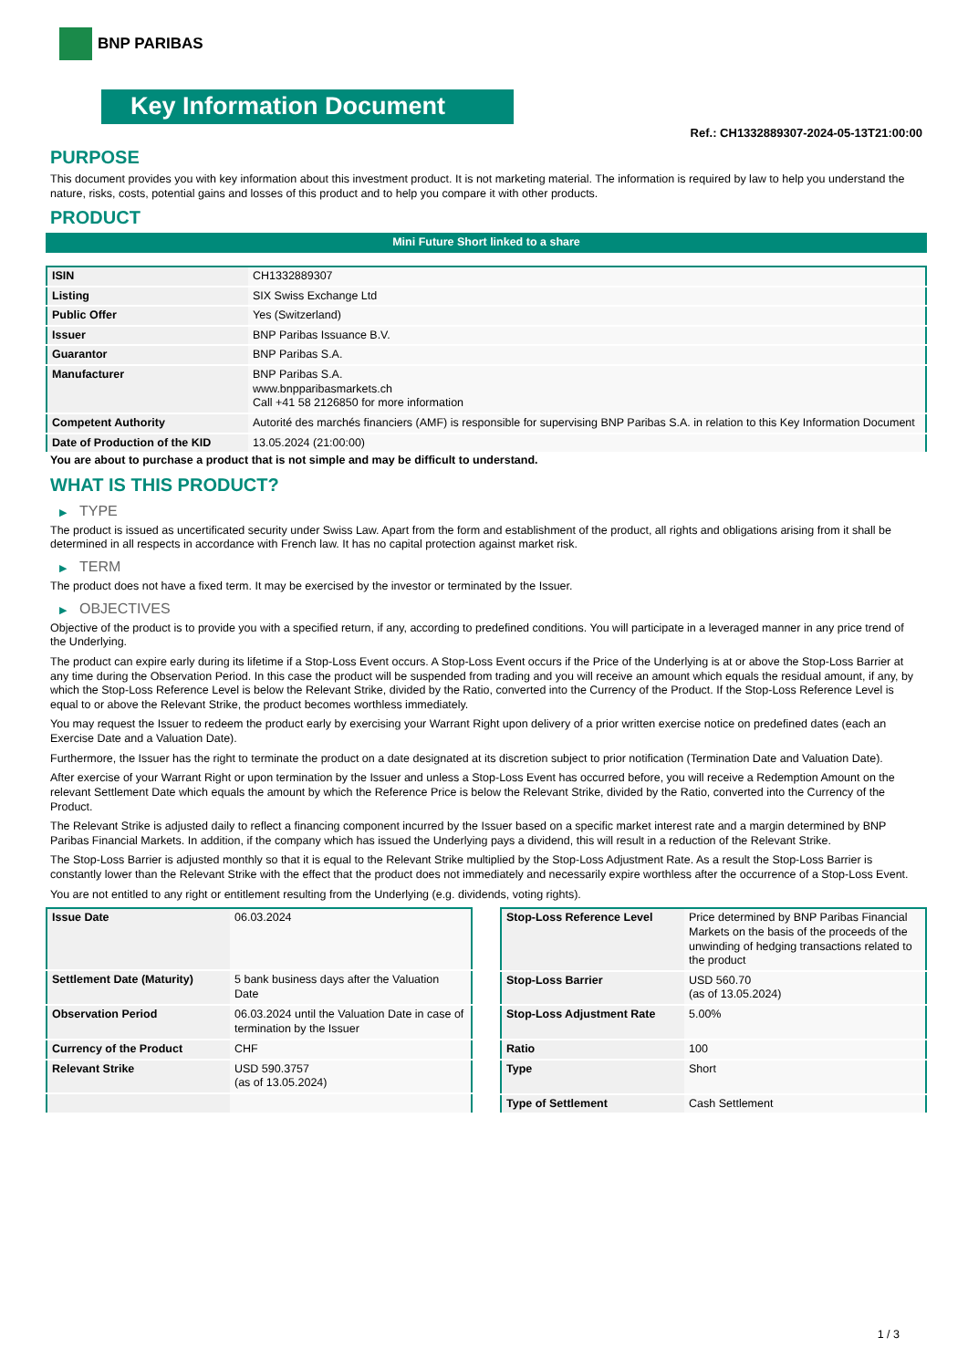BNP PARIBAS
Key Information Document
Ref.: CH1332889307-2024-05-13T21:00:00
PURPOSE
This document provides you with key information about this investment product. It is not marketing material. The information is required by law to help you understand the nature, risks, costs, potential gains and losses of this product and to help you compare it with other products.
PRODUCT
Mini Future Short linked to a share
| ISIN | CH1332889307 |
| Listing | SIX Swiss Exchange Ltd |
| Public Offer | Yes (Switzerland) |
| Issuer | BNP Paribas Issuance B.V. |
| Guarantor | BNP Paribas S.A. |
| Manufacturer | BNP Paribas S.A. www.bnpparibasmarkets.ch Call +41 58 2126850 for more information |
| Competent Authority | Autorité des marchés financiers (AMF) is responsible for supervising BNP Paribas S.A. in relation to this Key Information Document |
| Date of Production of the KID | 13.05.2024 (21:00:00) |
You are about to purchase a product that is not simple and may be difficult to understand.
WHAT IS THIS PRODUCT?
▶ TYPE
The product is issued as uncertificated security under Swiss Law. Apart from the form and establishment of the product, all rights and obligations arising from it shall be determined in all respects in accordance with French law. It has no capital protection against market risk.
▶ TERM
The product does not have a fixed term. It may be exercised by the investor or terminated by the Issuer.
▶ OBJECTIVES
Objective of the product is to provide you with a specified return, if any, according to predefined conditions. You will participate in a leveraged manner in any price trend of the Underlying.
The product can expire early during its lifetime if a Stop-Loss Event occurs. A Stop-Loss Event occurs if the Price of the Underlying is at or above the Stop-Loss Barrier at any time during the Observation Period. In this case the product will be suspended from trading and you will receive an amount which equals the residual amount, if any, by which the Stop-Loss Reference Level is below the Relevant Strike, divided by the Ratio, converted into the Currency of the Product. If the Stop-Loss Reference Level is equal to or above the Relevant Strike, the product becomes worthless immediately.
You may request the Issuer to redeem the product early by exercising your Warrant Right upon delivery of a prior written exercise notice on predefined dates (each an Exercise Date and a Valuation Date).
Furthermore, the Issuer has the right to terminate the product on a date designated at its discretion subject to prior notification (Termination Date and Valuation Date).
After exercise of your Warrant Right or upon termination by the Issuer and unless a Stop-Loss Event has occurred before, you will receive a Redemption Amount on the relevant Settlement Date which equals the amount by which the Reference Price is below the Relevant Strike, divided by the Ratio, converted into the Currency of the Product.
The Relevant Strike is adjusted daily to reflect a financing component incurred by the Issuer based on a specific market interest rate and a margin determined by BNP Paribas Financial Markets. In addition, if the company which has issued the Underlying pays a dividend, this will result in a reduction of the Relevant Strike.
The Stop-Loss Barrier is adjusted monthly so that it is equal to the Relevant Strike multiplied by the Stop-Loss Adjustment Rate. As a result the Stop-Loss Barrier is constantly lower than the Relevant Strike with the effect that the product does not immediately and necessarily expire worthless after the occurrence of a Stop-Loss Event.
You are not entitled to any right or entitlement resulting from the Underlying (e.g. dividends, voting rights).
| Issue Date | 06.03.2024 |
| Settlement Date (Maturity) | 5 bank business days after the Valuation Date |
| Observation Period | 06.03.2024 until the Valuation Date in case of termination by the Issuer |
| Currency of the Product | CHF |
| Relevant Strike | USD 590.3757 (as of 13.05.2024) |
| Stop-Loss Reference Level | Price determined by BNP Paribas Financial Markets on the basis of the proceeds of the unwinding of hedging transactions related to the product |
| Stop-Loss Barrier | USD 560.70 (as of 13.05.2024) |
| Stop-Loss Adjustment Rate | 5.00% |
| Ratio | 100 |
| Type | Short |
| Type of Settlement | Cash Settlement |
1 / 3